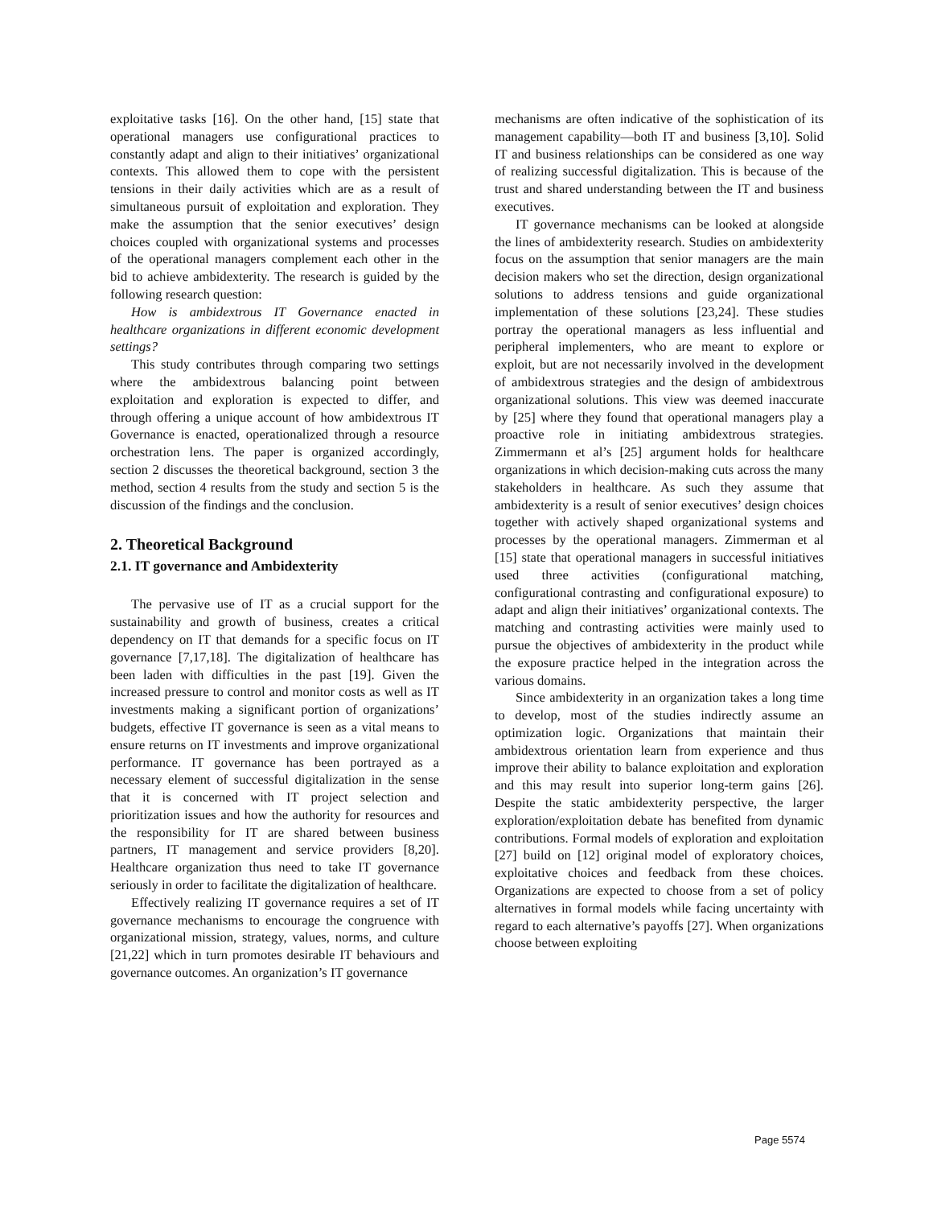exploitative tasks [16]. On the other hand, [15] state that operational managers use configurational practices to constantly adapt and align to their initiatives’ organizational contexts. This allowed them to cope with the persistent tensions in their daily activities which are as a result of simultaneous pursuit of exploitation and exploration. They make the assumption that the senior executives’ design choices coupled with organizational systems and processes of the operational managers complement each other in the bid to achieve ambidexterity. The research is guided by the following research question:
How is ambidextrous IT Governance enacted in healthcare organizations in different economic development settings?
This study contributes through comparing two settings where the ambidextrous balancing point between exploitation and exploration is expected to differ, and through offering a unique account of how ambidextrous IT Governance is enacted, operationalized through a resource orchestration lens. The paper is organized accordingly, section 2 discusses the theoretical background, section 3 the method, section 4 results from the study and section 5 is the discussion of the findings and the conclusion.
2. Theoretical Background
2.1. IT governance and Ambidexterity
The pervasive use of IT as a crucial support for the sustainability and growth of business, creates a critical dependency on IT that demands for a specific focus on IT governance [7,17,18]. The digitalization of healthcare has been laden with difficulties in the past [19]. Given the increased pressure to control and monitor costs as well as IT investments making a significant portion of organizations’ budgets, effective IT governance is seen as a vital means to ensure returns on IT investments and improve organizational performance. IT governance has been portrayed as a necessary element of successful digitalization in the sense that it is concerned with IT project selection and prioritization issues and how the authority for resources and the responsibility for IT are shared between business partners, IT management and service providers [8,20]. Healthcare organization thus need to take IT governance seriously in order to facilitate the digitalization of healthcare.
Effectively realizing IT governance requires a set of IT governance mechanisms to encourage the congruence with organizational mission, strategy, values, norms, and culture [21,22] which in turn promotes desirable IT behaviours and governance outcomes. An organization’s IT governance
mechanisms are often indicative of the sophistication of its management capability—both IT and business [3,10]. Solid IT and business relationships can be considered as one way of realizing successful digitalization. This is because of the trust and shared understanding between the IT and business executives.
IT governance mechanisms can be looked at alongside the lines of ambidexterity research. Studies on ambidexterity focus on the assumption that senior managers are the main decision makers who set the direction, design organizational solutions to address tensions and guide organizational implementation of these solutions [23,24]. These studies portray the operational managers as less influential and peripheral implementers, who are meant to explore or exploit, but are not necessarily involved in the development of ambidextrous strategies and the design of ambidextrous organizational solutions. This view was deemed inaccurate by [25] where they found that operational managers play a proactive role in initiating ambidextrous strategies. Zimmermann et al’s [25] argument holds for healthcare organizations in which decision-making cuts across the many stakeholders in healthcare. As such they assume that ambidexterity is a result of senior executives’ design choices together with actively shaped organizational systems and processes by the operational managers. Zimmerman et al [15] state that operational managers in successful initiatives used three activities (configurational matching, configurational contrasting and configurational exposure) to adapt and align their initiatives’ organizational contexts. The matching and contrasting activities were mainly used to pursue the objectives of ambidexterity in the product while the exposure practice helped in the integration across the various domains.
Since ambidexterity in an organization takes a long time to develop, most of the studies indirectly assume an optimization logic. Organizations that maintain their ambidextrous orientation learn from experience and thus improve their ability to balance exploitation and exploration and this may result into superior long-term gains [26]. Despite the static ambidexterity perspective, the larger exploration/exploitation debate has benefited from dynamic contributions. Formal models of exploration and exploitation [27] build on [12] original model of exploratory choices, exploitative choices and feedback from these choices. Organizations are expected to choose from a set of policy alternatives in formal models while facing uncertainty with regard to each alternative’s payoffs [27]. When organizations choose between exploiting
Page 5574